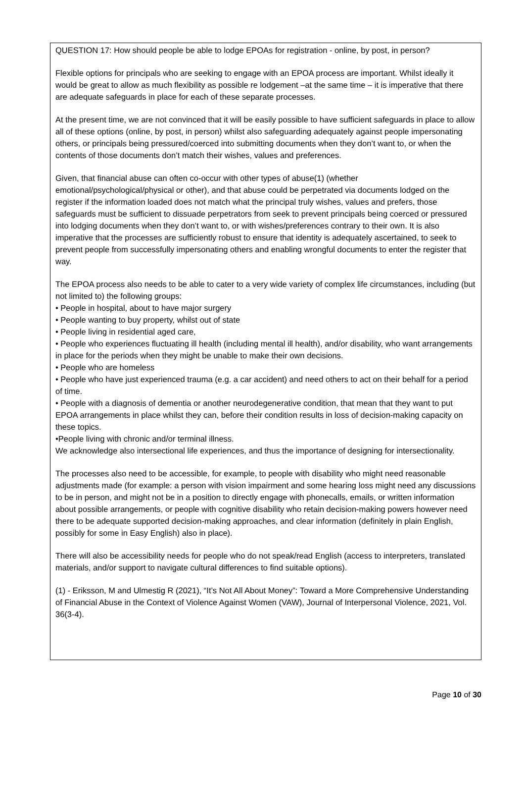QUESTION 17: How should people be able to lodge EPOAs for registration - online, by post, in person?
Flexible options for principals who are seeking to engage with an EPOA process are important. Whilst ideally it would be great to allow as much flexibility as possible re lodgement –at the same time – it is imperative that there are adequate safeguards in place for each of these separate processes.
At the present time, we are not convinced that it will be easily possible to have sufficient safeguards in place to allow all of these options (online, by post, in person) whilst also safeguarding adequately against people impersonating others, or principals being pressured/coerced into submitting documents when they don’t want to, or when the contents of those documents don’t match their wishes, values and preferences.
Given, that financial abuse can often co-occur with other types of abuse(1) (whether emotional/psychological/physical or other), and that abuse could be perpetrated via documents lodged on the register if the information loaded does not match what the principal truly wishes, values and prefers, those safeguards must be sufficient to dissuade perpetrators from seek to prevent principals being coerced or pressured into lodging documents when they don’t want to, or with wishes/preferences contrary to their own. It is also imperative that the processes are sufficiently robust to ensure that identity is adequately ascertained, to seek to prevent people from successfully impersonating others and enabling wrongful documents to enter the register that way.
The EPOA process also needs to be able to cater to a very wide variety of complex life circumstances, including (but not limited to) the following groups:
• People in hospital, about to have major surgery
• People wanting to buy property, whilst out of state
• People living in residential aged care,
• People who experiences fluctuating ill health (including mental ill health), and/or disability, who want arrangements in place for the periods when they might be unable to make their own decisions.
• People who are homeless
• People who have just experienced trauma (e.g. a car accident) and need others to act on their behalf for a period of time.
• People with a diagnosis of dementia or another neurodegenerative condition, that mean that they want to put EPOA arrangements in place whilst they can, before their condition results in loss of decision-making capacity on these topics.
•People living with chronic and/or terminal illness.
We acknowledge also intersectional life experiences, and thus the importance of designing for intersectionality.
The processes also need to be accessible, for example, to people with disability who might need reasonable adjustments made (for example: a person with vision impairment and some hearing loss might need any discussions to be in person, and might not be in a position to directly engage with phonecalls, emails, or written information about possible arrangements, or people with cognitive disability who retain decision-making powers however need there to be adequate supported decision-making approaches, and clear information (definitely in plain English, possibly for some in Easy English) also in place).
There will also be accessibility needs for people who do not speak/read English (access to interpreters, translated materials, and/or support to navigate cultural differences to find suitable options).
(1) - Eriksson, M and Ulmestig R (2021), “It’s Not All About Money”: Toward a More Comprehensive Understanding of Financial Abuse in the Context of Violence Against Women (VAW), Journal of Interpersonal Violence, 2021, Vol. 36(3-4).
Page 10 of 30